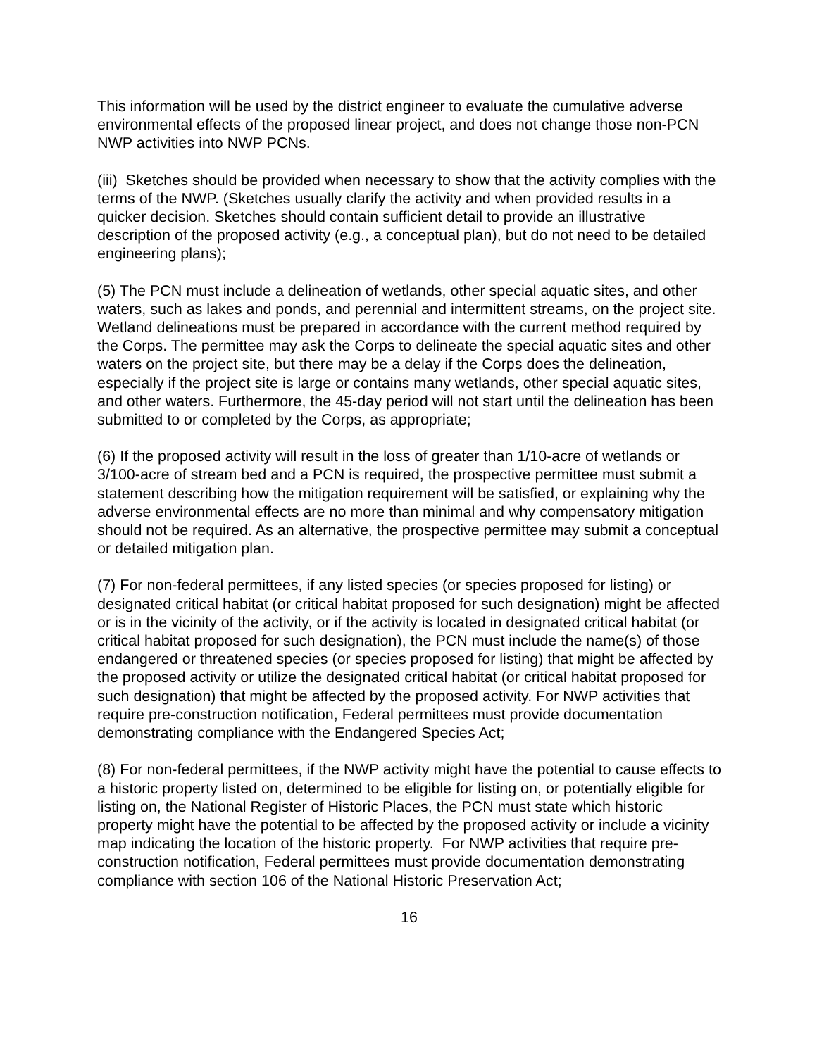This information will be used by the district engineer to evaluate the cumulative adverse environmental effects of the proposed linear project, and does not change those non-PCN NWP activities into NWP PCNs.
(iii) Sketches should be provided when necessary to show that the activity complies with the terms of the NWP. (Sketches usually clarify the activity and when provided results in a quicker decision. Sketches should contain sufficient detail to provide an illustrative description of the proposed activity (e.g., a conceptual plan), but do not need to be detailed engineering plans);
(5) The PCN must include a delineation of wetlands, other special aquatic sites, and other waters, such as lakes and ponds, and perennial and intermittent streams, on the project site. Wetland delineations must be prepared in accordance with the current method required by the Corps. The permittee may ask the Corps to delineate the special aquatic sites and other waters on the project site, but there may be a delay if the Corps does the delineation, especially if the project site is large or contains many wetlands, other special aquatic sites, and other waters. Furthermore, the 45-day period will not start until the delineation has been submitted to or completed by the Corps, as appropriate;
(6) If the proposed activity will result in the loss of greater than 1/10-acre of wetlands or 3/100-acre of stream bed and a PCN is required, the prospective permittee must submit a statement describing how the mitigation requirement will be satisfied, or explaining why the adverse environmental effects are no more than minimal and why compensatory mitigation should not be required. As an alternative, the prospective permittee may submit a conceptual or detailed mitigation plan.
(7) For non-federal permittees, if any listed species (or species proposed for listing) or designated critical habitat (or critical habitat proposed for such designation) might be affected or is in the vicinity of the activity, or if the activity is located in designated critical habitat (or critical habitat proposed for such designation), the PCN must include the name(s) of those endangered or threatened species (or species proposed for listing) that might be affected by the proposed activity or utilize the designated critical habitat (or critical habitat proposed for such designation) that might be affected by the proposed activity. For NWP activities that require pre-construction notification, Federal permittees must provide documentation demonstrating compliance with the Endangered Species Act;
(8) For non-federal permittees, if the NWP activity might have the potential to cause effects to a historic property listed on, determined to be eligible for listing on, or potentially eligible for listing on, the National Register of Historic Places, the PCN must state which historic property might have the potential to be affected by the proposed activity or include a vicinity map indicating the location of the historic property. For NWP activities that require pre-construction notification, Federal permittees must provide documentation demonstrating compliance with section 106 of the National Historic Preservation Act;
16